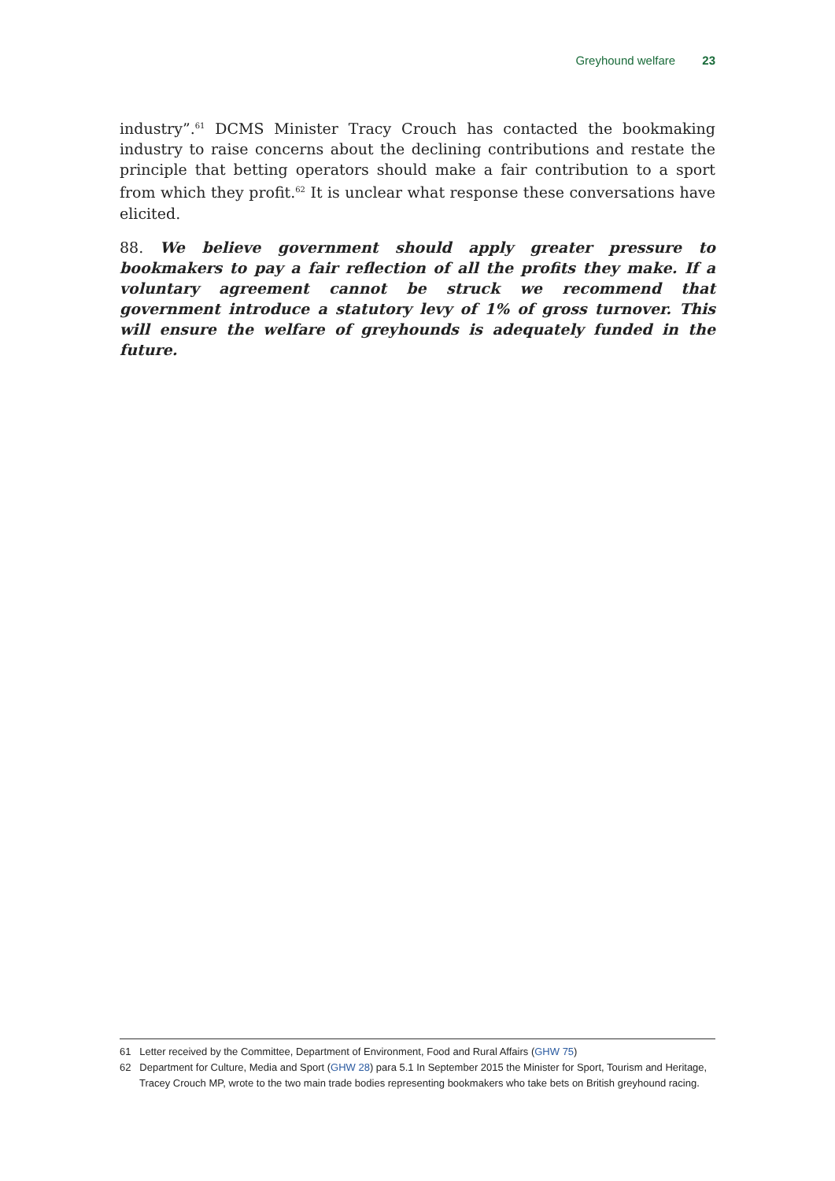Greyhound welfare 23
industry”.<sup>61</sup> DCMS Minister Tracy Crouch has contacted the bookmaking industry to raise concerns about the declining contributions and restate the principle that betting operators should make a fair contribution to a sport from which they profit.<sup>62</sup> It is unclear what response these conversations have elicited.
88. We believe government should apply greater pressure to bookmakers to pay a fair reflection of all the profits they make. If a voluntary agreement cannot be struck we recommend that government introduce a statutory levy of 1% of gross turnover. This will ensure the welfare of greyhounds is adequately funded in the future.
61 Letter received by the Committee, Department of Environment, Food and Rural Affairs (GHW 75)
62 Department for Culture, Media and Sport (GHW 28) para 5.1 In September 2015 the Minister for Sport, Tourism and Heritage, Tracey Crouch MP, wrote to the two main trade bodies representing bookmakers who take bets on British greyhound racing.